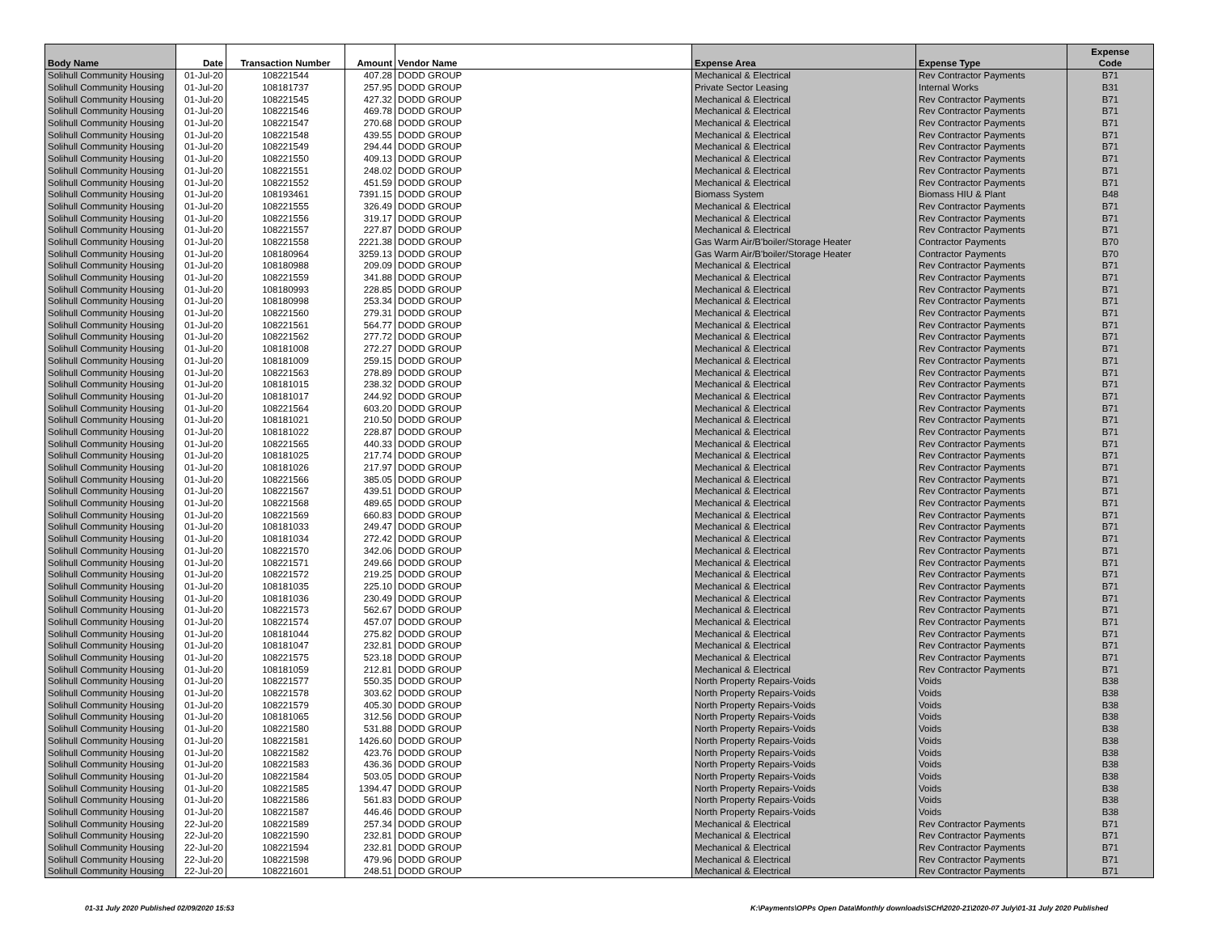| Body Name | Date | Transaction Number | Amount | Vendor Name | Expense Area | Expense Type | Expense Code |
| --- | --- | --- | --- | --- | --- | --- | --- |
| Solihull Community Housing | 01-Jul-20 | 108221544 | 407.28 | DODD GROUP | Mechanical & Electrical | Rev Contractor Payments | B71 |
| Solihull Community Housing | 01-Jul-20 | 108181737 | 257.95 | DODD GROUP | Private Sector Leasing | Internal Works | B31 |
| Solihull Community Housing | 01-Jul-20 | 108221545 | 427.32 | DODD GROUP | Mechanical & Electrical | Rev Contractor Payments | B71 |
| Solihull Community Housing | 01-Jul-20 | 108221546 | 469.78 | DODD GROUP | Mechanical & Electrical | Rev Contractor Payments | B71 |
| Solihull Community Housing | 01-Jul-20 | 108221547 | 270.68 | DODD GROUP | Mechanical & Electrical | Rev Contractor Payments | B71 |
| Solihull Community Housing | 01-Jul-20 | 108221548 | 439.55 | DODD GROUP | Mechanical & Electrical | Rev Contractor Payments | B71 |
| Solihull Community Housing | 01-Jul-20 | 108221549 | 294.44 | DODD GROUP | Mechanical & Electrical | Rev Contractor Payments | B71 |
| Solihull Community Housing | 01-Jul-20 | 108221550 | 409.13 | DODD GROUP | Mechanical & Electrical | Rev Contractor Payments | B71 |
| Solihull Community Housing | 01-Jul-20 | 108221551 | 248.02 | DODD GROUP | Mechanical & Electrical | Rev Contractor Payments | B71 |
| Solihull Community Housing | 01-Jul-20 | 108221552 | 451.59 | DODD GROUP | Mechanical & Electrical | Rev Contractor Payments | B71 |
| Solihull Community Housing | 01-Jul-20 | 108193461 | 7391.15 | DODD GROUP | Biomass System | Biomass HIU & Plant | B48 |
| Solihull Community Housing | 01-Jul-20 | 108221555 | 326.49 | DODD GROUP | Mechanical & Electrical | Rev Contractor Payments | B71 |
| Solihull Community Housing | 01-Jul-20 | 108221556 | 319.17 | DODD GROUP | Mechanical & Electrical | Rev Contractor Payments | B71 |
| Solihull Community Housing | 01-Jul-20 | 108221557 | 227.87 | DODD GROUP | Mechanical & Electrical | Rev Contractor Payments | B71 |
| Solihull Community Housing | 01-Jul-20 | 108221558 | 2221.38 | DODD GROUP | Gas Warm Air/B'boiler/Storage Heater | Contractor Payments | B70 |
| Solihull Community Housing | 01-Jul-20 | 108180964 | 3259.13 | DODD GROUP | Gas Warm Air/B'boiler/Storage Heater | Contractor Payments | B70 |
| Solihull Community Housing | 01-Jul-20 | 108180988 | 209.09 | DODD GROUP | Mechanical & Electrical | Rev Contractor Payments | B71 |
| Solihull Community Housing | 01-Jul-20 | 108221559 | 341.88 | DODD GROUP | Mechanical & Electrical | Rev Contractor Payments | B71 |
| Solihull Community Housing | 01-Jul-20 | 108180993 | 228.85 | DODD GROUP | Mechanical & Electrical | Rev Contractor Payments | B71 |
| Solihull Community Housing | 01-Jul-20 | 108180998 | 253.34 | DODD GROUP | Mechanical & Electrical | Rev Contractor Payments | B71 |
| Solihull Community Housing | 01-Jul-20 | 108221560 | 279.31 | DODD GROUP | Mechanical & Electrical | Rev Contractor Payments | B71 |
| Solihull Community Housing | 01-Jul-20 | 108221561 | 564.77 | DODD GROUP | Mechanical & Electrical | Rev Contractor Payments | B71 |
| Solihull Community Housing | 01-Jul-20 | 108221562 | 277.72 | DODD GROUP | Mechanical & Electrical | Rev Contractor Payments | B71 |
| Solihull Community Housing | 01-Jul-20 | 108181008 | 272.27 | DODD GROUP | Mechanical & Electrical | Rev Contractor Payments | B71 |
| Solihull Community Housing | 01-Jul-20 | 108181009 | 259.15 | DODD GROUP | Mechanical & Electrical | Rev Contractor Payments | B71 |
| Solihull Community Housing | 01-Jul-20 | 108221563 | 278.89 | DODD GROUP | Mechanical & Electrical | Rev Contractor Payments | B71 |
| Solihull Community Housing | 01-Jul-20 | 108181015 | 238.32 | DODD GROUP | Mechanical & Electrical | Rev Contractor Payments | B71 |
| Solihull Community Housing | 01-Jul-20 | 108181017 | 244.92 | DODD GROUP | Mechanical & Electrical | Rev Contractor Payments | B71 |
| Solihull Community Housing | 01-Jul-20 | 108221564 | 603.20 | DODD GROUP | Mechanical & Electrical | Rev Contractor Payments | B71 |
| Solihull Community Housing | 01-Jul-20 | 108181021 | 210.50 | DODD GROUP | Mechanical & Electrical | Rev Contractor Payments | B71 |
| Solihull Community Housing | 01-Jul-20 | 108181022 | 228.87 | DODD GROUP | Mechanical & Electrical | Rev Contractor Payments | B71 |
| Solihull Community Housing | 01-Jul-20 | 108221565 | 440.33 | DODD GROUP | Mechanical & Electrical | Rev Contractor Payments | B71 |
| Solihull Community Housing | 01-Jul-20 | 108181025 | 217.74 | DODD GROUP | Mechanical & Electrical | Rev Contractor Payments | B71 |
| Solihull Community Housing | 01-Jul-20 | 108181026 | 217.97 | DODD GROUP | Mechanical & Electrical | Rev Contractor Payments | B71 |
| Solihull Community Housing | 01-Jul-20 | 108221566 | 385.05 | DODD GROUP | Mechanical & Electrical | Rev Contractor Payments | B71 |
| Solihull Community Housing | 01-Jul-20 | 108221567 | 439.51 | DODD GROUP | Mechanical & Electrical | Rev Contractor Payments | B71 |
| Solihull Community Housing | 01-Jul-20 | 108221568 | 489.65 | DODD GROUP | Mechanical & Electrical | Rev Contractor Payments | B71 |
| Solihull Community Housing | 01-Jul-20 | 108221569 | 660.83 | DODD GROUP | Mechanical & Electrical | Rev Contractor Payments | B71 |
| Solihull Community Housing | 01-Jul-20 | 108181033 | 249.47 | DODD GROUP | Mechanical & Electrical | Rev Contractor Payments | B71 |
| Solihull Community Housing | 01-Jul-20 | 108181034 | 272.42 | DODD GROUP | Mechanical & Electrical | Rev Contractor Payments | B71 |
| Solihull Community Housing | 01-Jul-20 | 108221570 | 342.06 | DODD GROUP | Mechanical & Electrical | Rev Contractor Payments | B71 |
| Solihull Community Housing | 01-Jul-20 | 108221571 | 249.66 | DODD GROUP | Mechanical & Electrical | Rev Contractor Payments | B71 |
| Solihull Community Housing | 01-Jul-20 | 108221572 | 219.25 | DODD GROUP | Mechanical & Electrical | Rev Contractor Payments | B71 |
| Solihull Community Housing | 01-Jul-20 | 108181035 | 225.10 | DODD GROUP | Mechanical & Electrical | Rev Contractor Payments | B71 |
| Solihull Community Housing | 01-Jul-20 | 108181036 | 230.49 | DODD GROUP | Mechanical & Electrical | Rev Contractor Payments | B71 |
| Solihull Community Housing | 01-Jul-20 | 108221573 | 562.67 | DODD GROUP | Mechanical & Electrical | Rev Contractor Payments | B71 |
| Solihull Community Housing | 01-Jul-20 | 108221574 | 457.07 | DODD GROUP | Mechanical & Electrical | Rev Contractor Payments | B71 |
| Solihull Community Housing | 01-Jul-20 | 108181044 | 275.82 | DODD GROUP | Mechanical & Electrical | Rev Contractor Payments | B71 |
| Solihull Community Housing | 01-Jul-20 | 108181047 | 232.81 | DODD GROUP | Mechanical & Electrical | Rev Contractor Payments | B71 |
| Solihull Community Housing | 01-Jul-20 | 108221575 | 523.18 | DODD GROUP | Mechanical & Electrical | Rev Contractor Payments | B71 |
| Solihull Community Housing | 01-Jul-20 | 108181059 | 212.81 | DODD GROUP | Mechanical & Electrical | Rev Contractor Payments | B71 |
| Solihull Community Housing | 01-Jul-20 | 108221577 | 550.35 | DODD GROUP | North Property Repairs-Voids | Voids | B38 |
| Solihull Community Housing | 01-Jul-20 | 108221578 | 303.62 | DODD GROUP | North Property Repairs-Voids | Voids | B38 |
| Solihull Community Housing | 01-Jul-20 | 108221579 | 405.30 | DODD GROUP | North Property Repairs-Voids | Voids | B38 |
| Solihull Community Housing | 01-Jul-20 | 108181065 | 312.56 | DODD GROUP | North Property Repairs-Voids | Voids | B38 |
| Solihull Community Housing | 01-Jul-20 | 108221580 | 531.88 | DODD GROUP | North Property Repairs-Voids | Voids | B38 |
| Solihull Community Housing | 01-Jul-20 | 108221581 | 1426.60 | DODD GROUP | North Property Repairs-Voids | Voids | B38 |
| Solihull Community Housing | 01-Jul-20 | 108221582 | 423.76 | DODD GROUP | North Property Repairs-Voids | Voids | B38 |
| Solihull Community Housing | 01-Jul-20 | 108221583 | 436.36 | DODD GROUP | North Property Repairs-Voids | Voids | B38 |
| Solihull Community Housing | 01-Jul-20 | 108221584 | 503.05 | DODD GROUP | North Property Repairs-Voids | Voids | B38 |
| Solihull Community Housing | 01-Jul-20 | 108221585 | 1394.47 | DODD GROUP | North Property Repairs-Voids | Voids | B38 |
| Solihull Community Housing | 01-Jul-20 | 108221586 | 561.83 | DODD GROUP | North Property Repairs-Voids | Voids | B38 |
| Solihull Community Housing | 01-Jul-20 | 108221587 | 446.46 | DODD GROUP | North Property Repairs-Voids | Voids | B38 |
| Solihull Community Housing | 22-Jul-20 | 108221589 | 257.34 | DODD GROUP | Mechanical & Electrical | Rev Contractor Payments | B71 |
| Solihull Community Housing | 22-Jul-20 | 108221590 | 232.81 | DODD GROUP | Mechanical & Electrical | Rev Contractor Payments | B71 |
| Solihull Community Housing | 22-Jul-20 | 108221594 | 232.81 | DODD GROUP | Mechanical & Electrical | Rev Contractor Payments | B71 |
| Solihull Community Housing | 22-Jul-20 | 108221598 | 479.96 | DODD GROUP | Mechanical & Electrical | Rev Contractor Payments | B71 |
| Solihull Community Housing | 22-Jul-20 | 108221601 | 248.51 | DODD GROUP | Mechanical & Electrical | Rev Contractor Payments | B71 |
01-31 July 2020 Published 02/09/2020 15:53
K:\Payments\OPPs Open Data\Monthly downloads\SCH\2020-21\2020-07 July\01-31 July 2020 Published